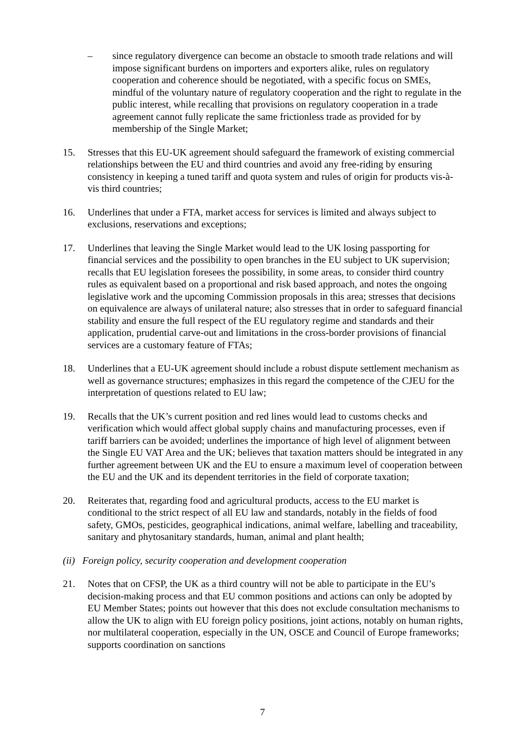– since regulatory divergence can become an obstacle to smooth trade relations and will impose significant burdens on importers and exporters alike, rules on regulatory cooperation and coherence should be negotiated, with a specific focus on SMEs, mindful of the voluntary nature of regulatory cooperation and the right to regulate in the public interest, while recalling that provisions on regulatory cooperation in a trade agreement cannot fully replicate the same frictionless trade as provided for by membership of the Single Market;
15. Stresses that this EU-UK agreement should safeguard the framework of existing commercial relationships between the EU and third countries and avoid any free-riding by ensuring consistency in keeping a tuned tariff and quota system and rules of origin for products vis-à-vis third countries;
16. Underlines that under a FTA, market access for services is limited and always subject to exclusions, reservations and exceptions;
17. Underlines that leaving the Single Market would lead to the UK losing passporting for financial services and the possibility to open branches in the EU subject to UK supervision; recalls that EU legislation foresees the possibility, in some areas, to consider third country rules as equivalent based on a proportional and risk based approach, and notes the ongoing legislative work and the upcoming Commission proposals in this area; stresses that decisions on equivalence are always of unilateral nature; also stresses that in order to safeguard financial stability and ensure the full respect of the EU regulatory regime and standards and their application, prudential carve-out and limitations in the cross-border provisions of financial services are a customary feature of FTAs;
18. Underlines that a EU-UK agreement should include a robust dispute settlement mechanism as well as governance structures; emphasizes in this regard the competence of the CJEU for the interpretation of questions related to EU law;
19. Recalls that the UK’s current position and red lines would lead to customs checks and verification which would affect global supply chains and manufacturing processes, even if tariff barriers can be avoided; underlines the importance of high level of alignment between the Single EU VAT Area and the UK; believes that taxation matters should be integrated in any further agreement between UK and the EU to ensure a maximum level of cooperation between the EU and the UK and its dependent territories in the field of corporate taxation;
20. Reiterates that, regarding food and agricultural products, access to the EU market is conditional to the strict respect of all EU law and standards, notably in the fields of food safety, GMOs, pesticides, geographical indications, animal welfare, labelling and traceability, sanitary and phytosanitary standards, human, animal and plant health;
(ii) Foreign policy, security cooperation and development cooperation
21. Notes that on CFSP, the UK as a third country will not be able to participate in the EU’s decision-making process and that EU common positions and actions can only be adopted by EU Member States; points out however that this does not exclude consultation mechanisms to allow the UK to align with EU foreign policy positions, joint actions, notably on human rights, nor multilateral cooperation, especially in the UN, OSCE and Council of Europe frameworks; supports coordination on sanctions
7